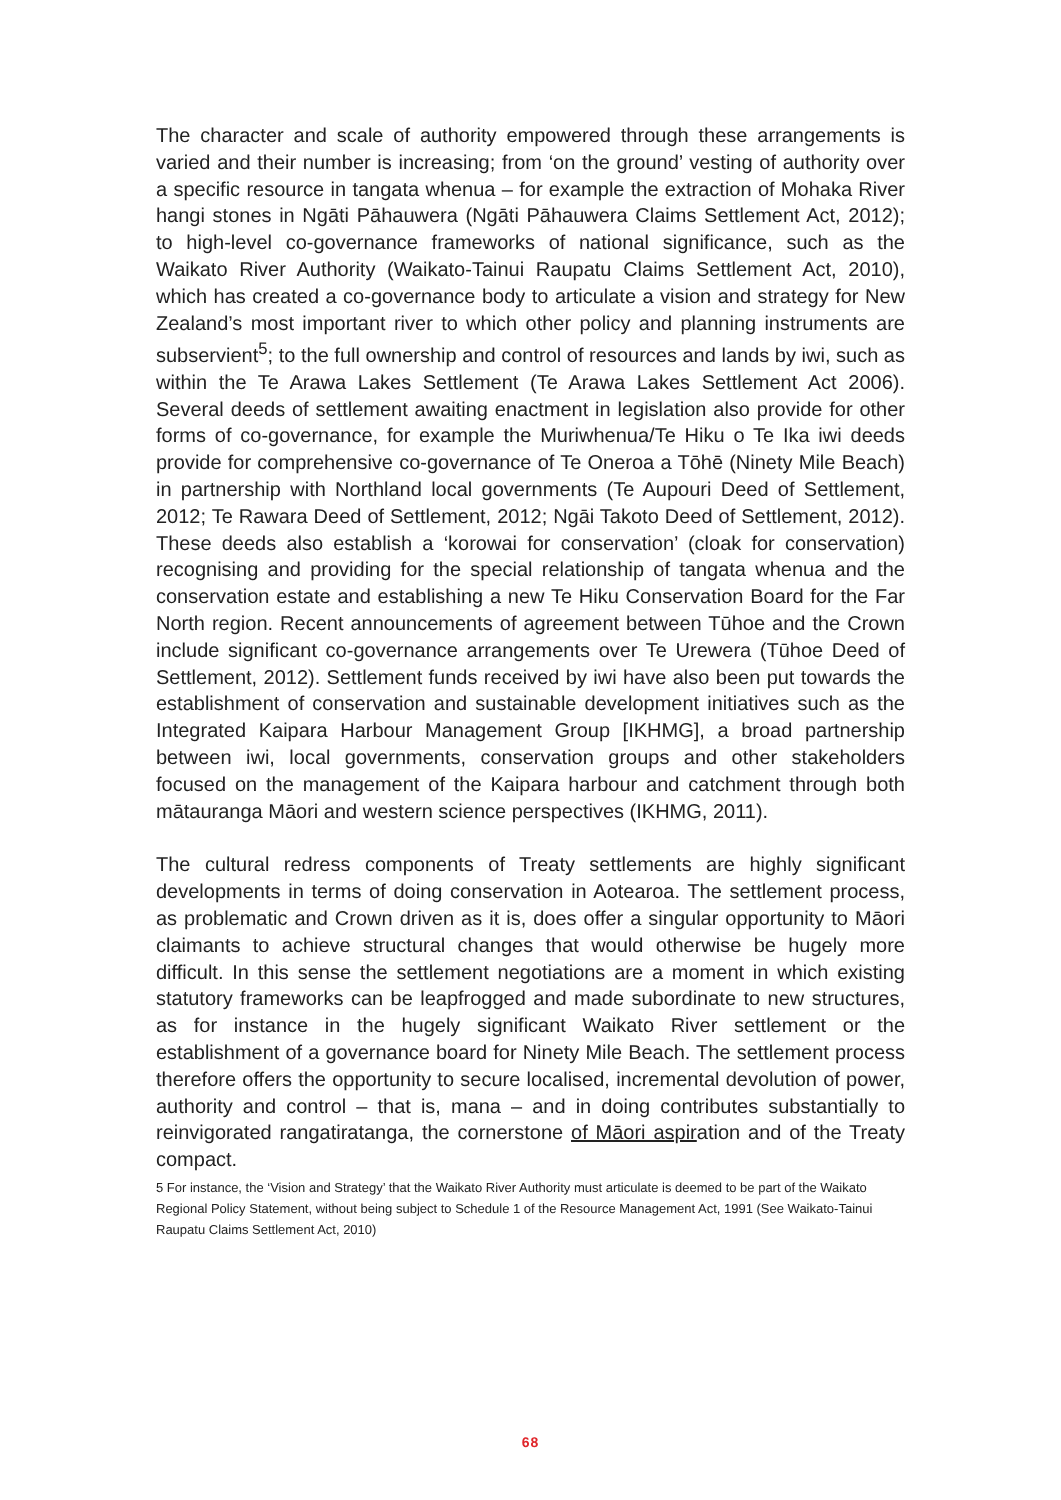The character and scale of authority empowered through these arrangements is varied and their number is increasing; from ‘on the ground’ vesting of authority over a specific resource in tangata whenua – for example the extraction of Mohaka River hangi stones in Ngāti Pāhauwera (Ngāti Pāhauwera Claims Settlement Act, 2012); to high-level co-governance frameworks of national significance, such as the Waikato River Authority (Waikato-Tainui Raupatu Claims Settlement Act, 2010), which has created a co-governance body to articulate a vision and strategy for New Zealand’s most important river to which other policy and planning instruments are subservient<sup>5</sup>; to the full ownership and control of resources and lands by iwi, such as within the Te Arawa Lakes Settlement (Te Arawa Lakes Settlement Act 2006). Several deeds of settlement awaiting enactment in legislation also provide for other forms of co-governance, for example the Muriwhenua/Te Hiku o Te Ika iwi deeds provide for comprehensive co-governance of Te Oneroa a Tōhē (Ninety Mile Beach) in partnership with Northland local governments (Te Aupouri Deed of Settlement, 2012; Te Rawara Deed of Settlement, 2012; Ngāi Takoto Deed of Settlement, 2012). These deeds also establish a ‘korowai for conservation’ (cloak for conservation) recognising and providing for the special relationship of tangata whenua and the conservation estate and establishing a new Te Hiku Conservation Board for the Far North region. Recent announcements of agreement between Tūhoe and the Crown include significant co-governance arrangements over Te Urewera (Tūhoe Deed of Settlement, 2012). Settlement funds received by iwi have also been put towards the establishment of conservation and sustainable development initiatives such as the Integrated Kaipara Harbour Management Group [IKHMG], a broad partnership between iwi, local governments, conservation groups and other stakeholders focused on the management of the Kaipara harbour and catchment through both mātauranga Māori and western science perspectives (IKHMG, 2011).
The cultural redress components of Treaty settlements are highly significant developments in terms of doing conservation in Aotearoa. The settlement process, as problematic and Crown driven as it is, does offer a singular opportunity to Māori claimants to achieve structural changes that would otherwise be hugely more difficult. In this sense the settlement negotiations are a moment in which existing statutory frameworks can be leapfrogged and made subordinate to new structures, as for instance in the hugely significant Waikato River settlement or the establishment of a governance board for Ninety Mile Beach. The settlement process therefore offers the opportunity to secure localised, incremental devolution of power, authority and control – that is, mana – and in doing contributes substantially to reinvigorated rangatiratanga, the cornerstone of Māori aspiration and of the Treaty compact.
5 For instance, the ‘Vision and Strategy’ that the Waikato River Authority must articulate is deemed to be part of the Waikato Regional Policy Statement, without being subject to Schedule 1 of the Resource Management Act, 1991 (See Waikato-Tainui Raupatu Claims Settlement Act, 2010)
68